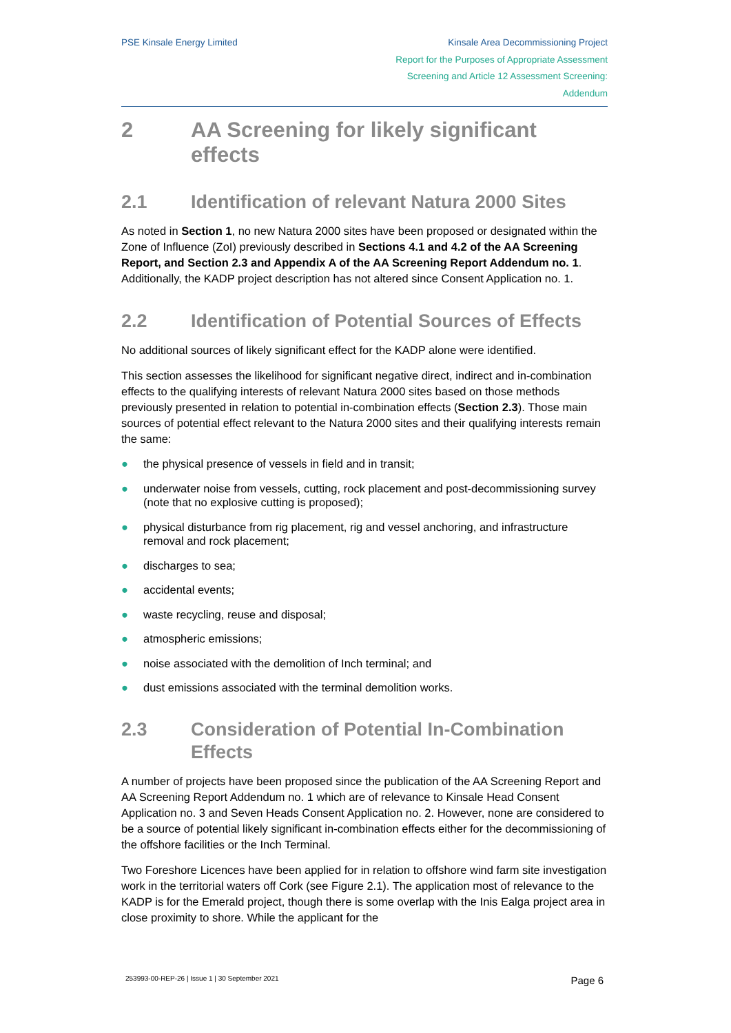PSE Kinsale Energy Limited Kinsale Area Decommissioning Project
Report for the Purposes of Appropriate Assessment
Screening and Article 12 Assessment Screening:
Addendum
2 AA Screening for likely significant effects
2.1 Identification of relevant Natura 2000 Sites
As noted in Section 1, no new Natura 2000 sites have been proposed or designated within the Zone of Influence (ZoI) previously described in Sections 4.1 and 4.2 of the AA Screening Report, and Section 2.3 and Appendix A of the AA Screening Report Addendum no. 1. Additionally, the KADP project description has not altered since Consent Application no. 1.
2.2 Identification of Potential Sources of Effects
No additional sources of likely significant effect for the KADP alone were identified.
This section assesses the likelihood for significant negative direct, indirect and in-combination effects to the qualifying interests of relevant Natura 2000 sites based on those methods previously presented in relation to potential in-combination effects (Section 2.3). Those main sources of potential effect relevant to the Natura 2000 sites and their qualifying interests remain the same:
● the physical presence of vessels in field and in transit;
● underwater noise from vessels, cutting, rock placement and post-decommissioning survey (note that no explosive cutting is proposed);
● physical disturbance from rig placement, rig and vessel anchoring, and infrastructure removal and rock placement;
● discharges to sea;
● accidental events;
● waste recycling, reuse and disposal;
● atmospheric emissions;
● noise associated with the demolition of Inch terminal; and
● dust emissions associated with the terminal demolition works.
2.3 Consideration of Potential In-Combination Effects
A number of projects have been proposed since the publication of the AA Screening Report and AA Screening Report Addendum no. 1 which are of relevance to Kinsale Head Consent Application no. 3 and Seven Heads Consent Application no. 2. However, none are considered to be a source of potential likely significant in-combination effects either for the decommissioning of the offshore facilities or the Inch Terminal.
Two Foreshore Licences have been applied for in relation to offshore wind farm site investigation work in the territorial waters off Cork (see Figure 2.1). The application most of relevance to the KADP is for the Emerald project, though there is some overlap with the Inis Ealga project area in close proximity to shore. While the applicant for the
253993-00-REP-26 | Issue 1 | 30 September 2021 Page 6